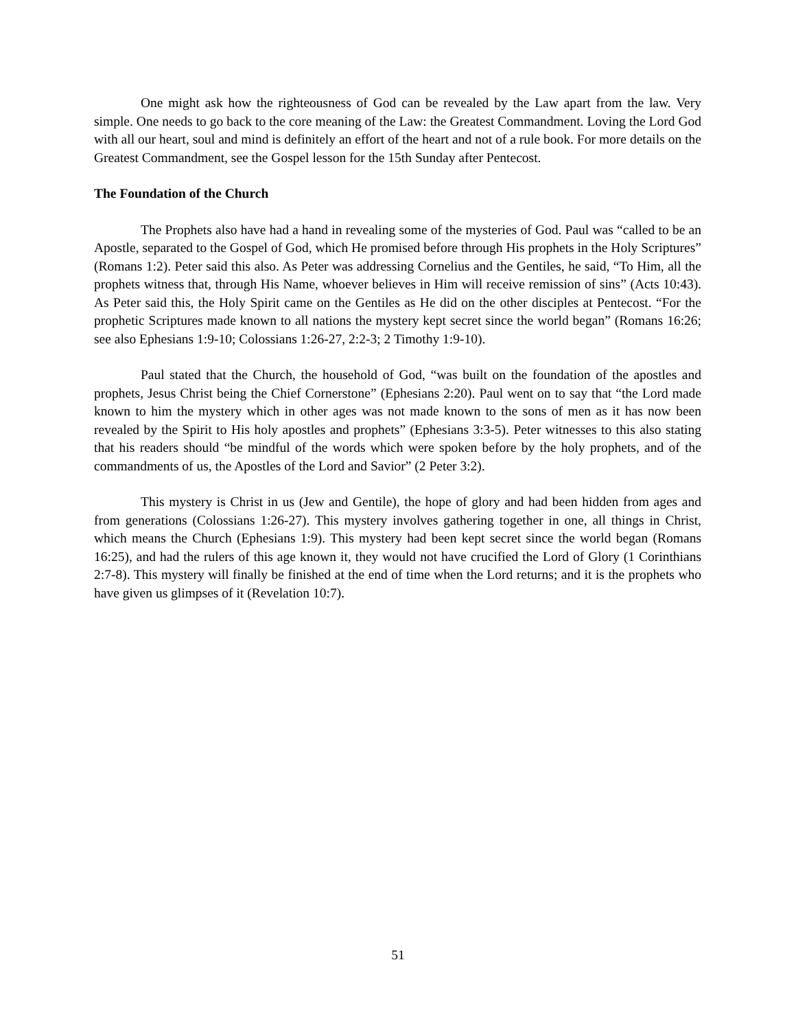One might ask how the righteousness of God can be revealed by the Law apart from the law. Very simple. One needs to go back to the core meaning of the Law: the Greatest Commandment. Loving the Lord God with all our heart, soul and mind is definitely an effort of the heart and not of a rule book. For more details on the Greatest Commandment, see the Gospel lesson for the 15th Sunday after Pentecost.
The Foundation of the Church
The Prophets also have had a hand in revealing some of the mysteries of God. Paul was “called to be an Apostle, separated to the Gospel of God, which He promised before through His prophets in the Holy Scriptures” (Romans 1:2). Peter said this also. As Peter was addressing Cornelius and the Gentiles, he said, “To Him, all the prophets witness that, through His Name, whoever believes in Him will receive remission of sins” (Acts 10:43). As Peter said this, the Holy Spirit came on the Gentiles as He did on the other disciples at Pentecost. “For the prophetic Scriptures made known to all nations the mystery kept secret since the world began” (Romans 16:26; see also Ephesians 1:9-10; Colossians 1:26-27, 2:2-3; 2 Timothy 1:9-10).
Paul stated that the Church, the household of God, “was built on the foundation of the apostles and prophets, Jesus Christ being the Chief Cornerstone” (Ephesians 2:20). Paul went on to say that “the Lord made known to him the mystery which in other ages was not made known to the sons of men as it has now been revealed by the Spirit to His holy apostles and prophets” (Ephesians 3:3-5). Peter witnesses to this also stating that his readers should “be mindful of the words which were spoken before by the holy prophets, and of the commandments of us, the Apostles of the Lord and Savior” (2 Peter 3:2).
This mystery is Christ in us (Jew and Gentile), the hope of glory and had been hidden from ages and from generations (Colossians 1:26-27). This mystery involves gathering together in one, all things in Christ, which means the Church (Ephesians 1:9). This mystery had been kept secret since the world began (Romans 16:25), and had the rulers of this age known it, they would not have crucified the Lord of Glory (1 Corinthians 2:7-8). This mystery will finally be finished at the end of time when the Lord returns; and it is the prophets who have given us glimpses of it (Revelation 10:7).
51